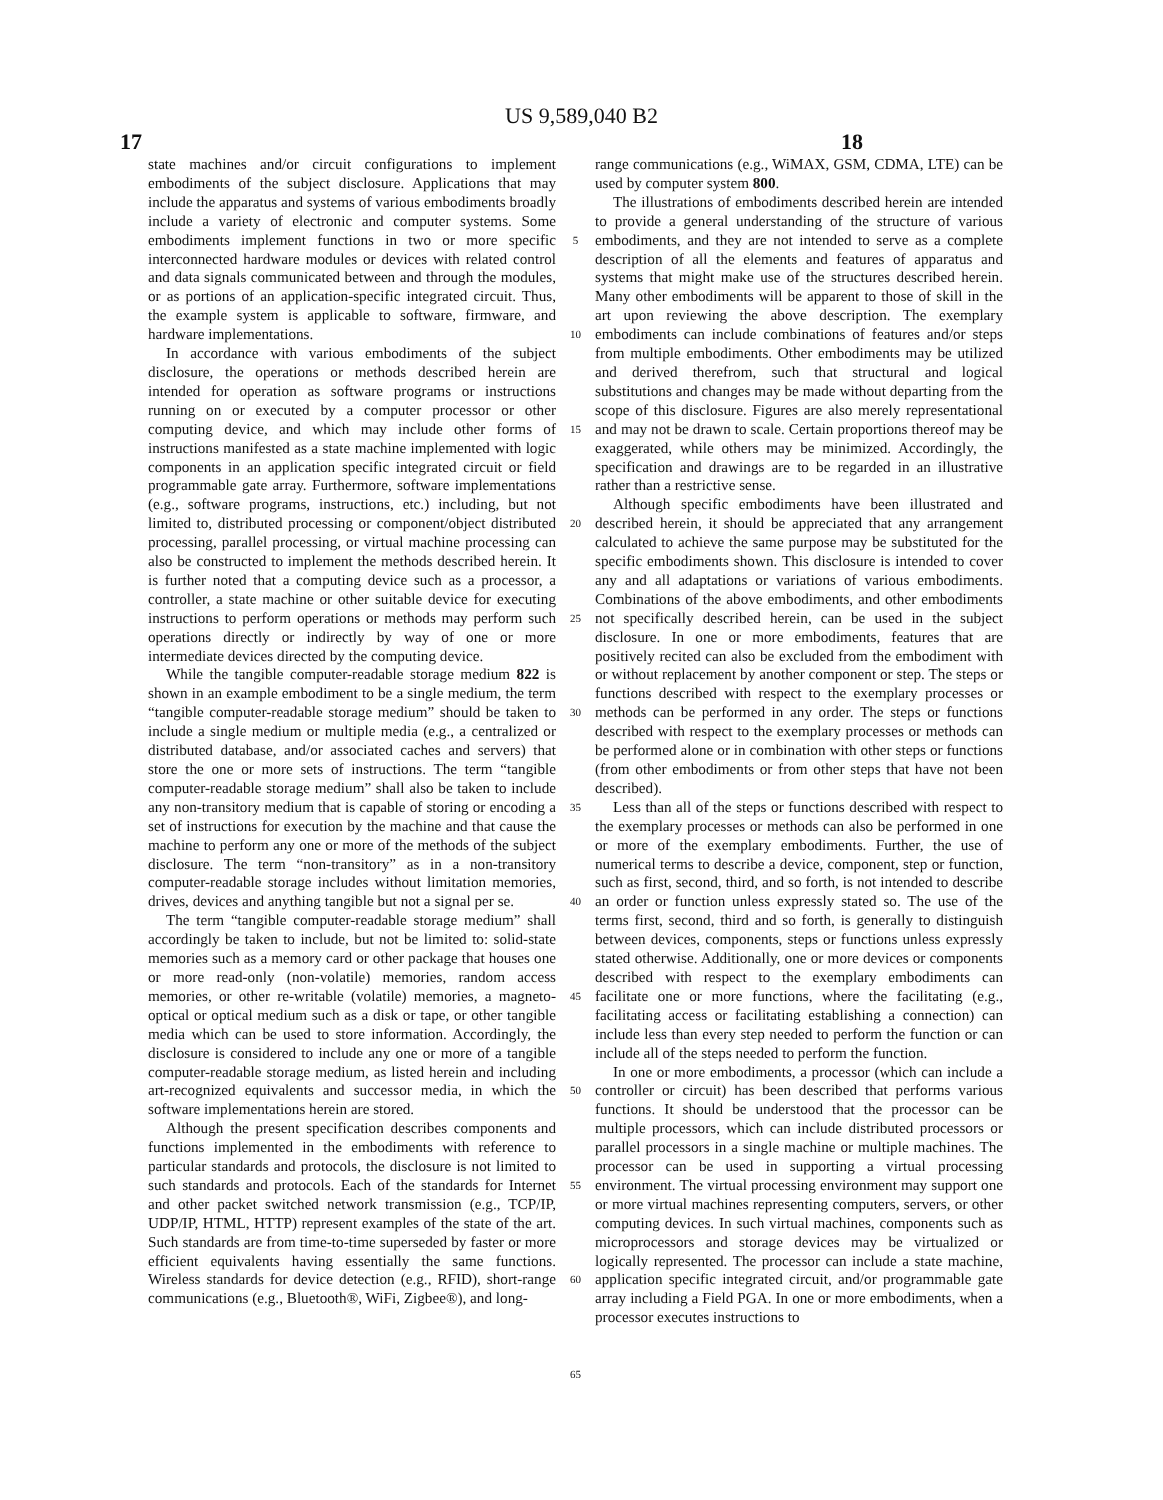US 9,589,040 B2
17 18
state machines and/or circuit configurations to implement embodiments of the subject disclosure. Applications that may include the apparatus and systems of various embodiments broadly include a variety of electronic and computer systems. Some embodiments implement functions in two or more specific interconnected hardware modules or devices with related control and data signals communicated between and through the modules, or as portions of an application-specific integrated circuit. Thus, the example system is applicable to software, firmware, and hardware implementations.
In accordance with various embodiments of the subject disclosure, the operations or methods described herein are intended for operation as software programs or instructions running on or executed by a computer processor or other computing device, and which may include other forms of instructions manifested as a state machine implemented with logic components in an application specific integrated circuit or field programmable gate array. Furthermore, software implementations (e.g., software programs, instructions, etc.) including, but not limited to, distributed processing or component/object distributed processing, parallel processing, or virtual machine processing can also be constructed to implement the methods described herein. It is further noted that a computing device such as a processor, a controller, a state machine or other suitable device for executing instructions to perform operations or methods may perform such operations directly or indirectly by way of one or more intermediate devices directed by the computing device.
While the tangible computer-readable storage medium 822 is shown in an example embodiment to be a single medium, the term “tangible computer-readable storage medium” should be taken to include a single medium or multiple media (e.g., a centralized or distributed database, and/or associated caches and servers) that store the one or more sets of instructions. The term “tangible computer-readable storage medium” shall also be taken to include any non-transitory medium that is capable of storing or encoding a set of instructions for execution by the machine and that cause the machine to perform any one or more of the methods of the subject disclosure. The term “non-transitory” as in a non-transitory computer-readable storage includes without limitation memories, drives, devices and anything tangible but not a signal per se.
The term “tangible computer-readable storage medium” shall accordingly be taken to include, but not be limited to: solid-state memories such as a memory card or other package that houses one or more read-only (non-volatile) memories, random access memories, or other re-writable (volatile) memories, a magneto-optical or optical medium such as a disk or tape, or other tangible media which can be used to store information. Accordingly, the disclosure is considered to include any one or more of a tangible computer-readable storage medium, as listed herein and including art-recognized equivalents and successor media, in which the software implementations herein are stored.
Although the present specification describes components and functions implemented in the embodiments with reference to particular standards and protocols, the disclosure is not limited to such standards and protocols. Each of the standards for Internet and other packet switched network transmission (e.g., TCP/IP, UDP/IP, HTML, HTTP) represent examples of the state of the art. Such standards are from time-to-time superseded by faster or more efficient equivalents having essentially the same functions. Wireless standards for device detection (e.g., RFID), short-range communications (e.g., Bluetooth®, WiFi, Zigbee®), and long-
5
10
15
20
25
30
35
40
45
50
55
60
65
range communications (e.g., WiMAX, GSM, CDMA, LTE) can be used by computer system 800.
The illustrations of embodiments described herein are intended to provide a general understanding of the structure of various embodiments, and they are not intended to serve as a complete description of all the elements and features of apparatus and systems that might make use of the structures described herein. Many other embodiments will be apparent to those of skill in the art upon reviewing the above description. The exemplary embodiments can include combinations of features and/or steps from multiple embodiments. Other embodiments may be utilized and derived therefrom, such that structural and logical substitutions and changes may be made without departing from the scope of this disclosure. Figures are also merely representational and may not be drawn to scale. Certain proportions thereof may be exaggerated, while others may be minimized. Accordingly, the specification and drawings are to be regarded in an illustrative rather than a restrictive sense.
Although specific embodiments have been illustrated and described herein, it should be appreciated that any arrangement calculated to achieve the same purpose may be substituted for the specific embodiments shown. This disclosure is intended to cover any and all adaptations or variations of various embodiments. Combinations of the above embodiments, and other embodiments not specifically described herein, can be used in the subject disclosure. In one or more embodiments, features that are positively recited can also be excluded from the embodiment with or without replacement by another component or step. The steps or functions described with respect to the exemplary processes or methods can be performed in any order. The steps or functions described with respect to the exemplary processes or methods can be performed alone or in combination with other steps or functions (from other embodiments or from other steps that have not been described).
Less than all of the steps or functions described with respect to the exemplary processes or methods can also be performed in one or more of the exemplary embodiments. Further, the use of numerical terms to describe a device, component, step or function, such as first, second, third, and so forth, is not intended to describe an order or function unless expressly stated so. The use of the terms first, second, third and so forth, is generally to distinguish between devices, components, steps or functions unless expressly stated otherwise. Additionally, one or more devices or components described with respect to the exemplary embodiments can facilitate one or more functions, where the facilitating (e.g., facilitating access or facilitating establishing a connection) can include less than every step needed to perform the function or can include all of the steps needed to perform the function.
In one or more embodiments, a processor (which can include a controller or circuit) has been described that performs various functions. It should be understood that the processor can be multiple processors, which can include distributed processors or parallel processors in a single machine or multiple machines. The processor can be used in supporting a virtual processing environment. The virtual processing environment may support one or more virtual machines representing computers, servers, or other computing devices. In such virtual machines, components such as microprocessors and storage devices may be virtualized or logically represented. The processor can include a state machine, application specific integrated circuit, and/or programmable gate array including a Field PGA. In one or more embodiments, when a processor executes instructions to